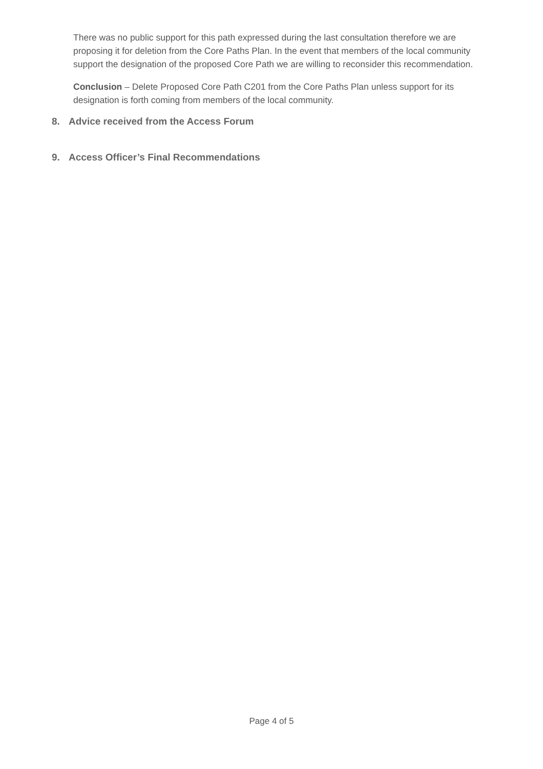There was no public support for this path expressed during the last consultation therefore we are proposing it for deletion from the Core Paths Plan. In the event that members of the local community support the designation of the proposed Core Path we are willing to reconsider this recommendation.
Conclusion – Delete Proposed Core Path C201 from the Core Paths Plan unless support for its designation is forth coming from members of the local community.
8. Advice received from the Access Forum
9. Access Officer’s Final Recommendations
Page 4 of 5